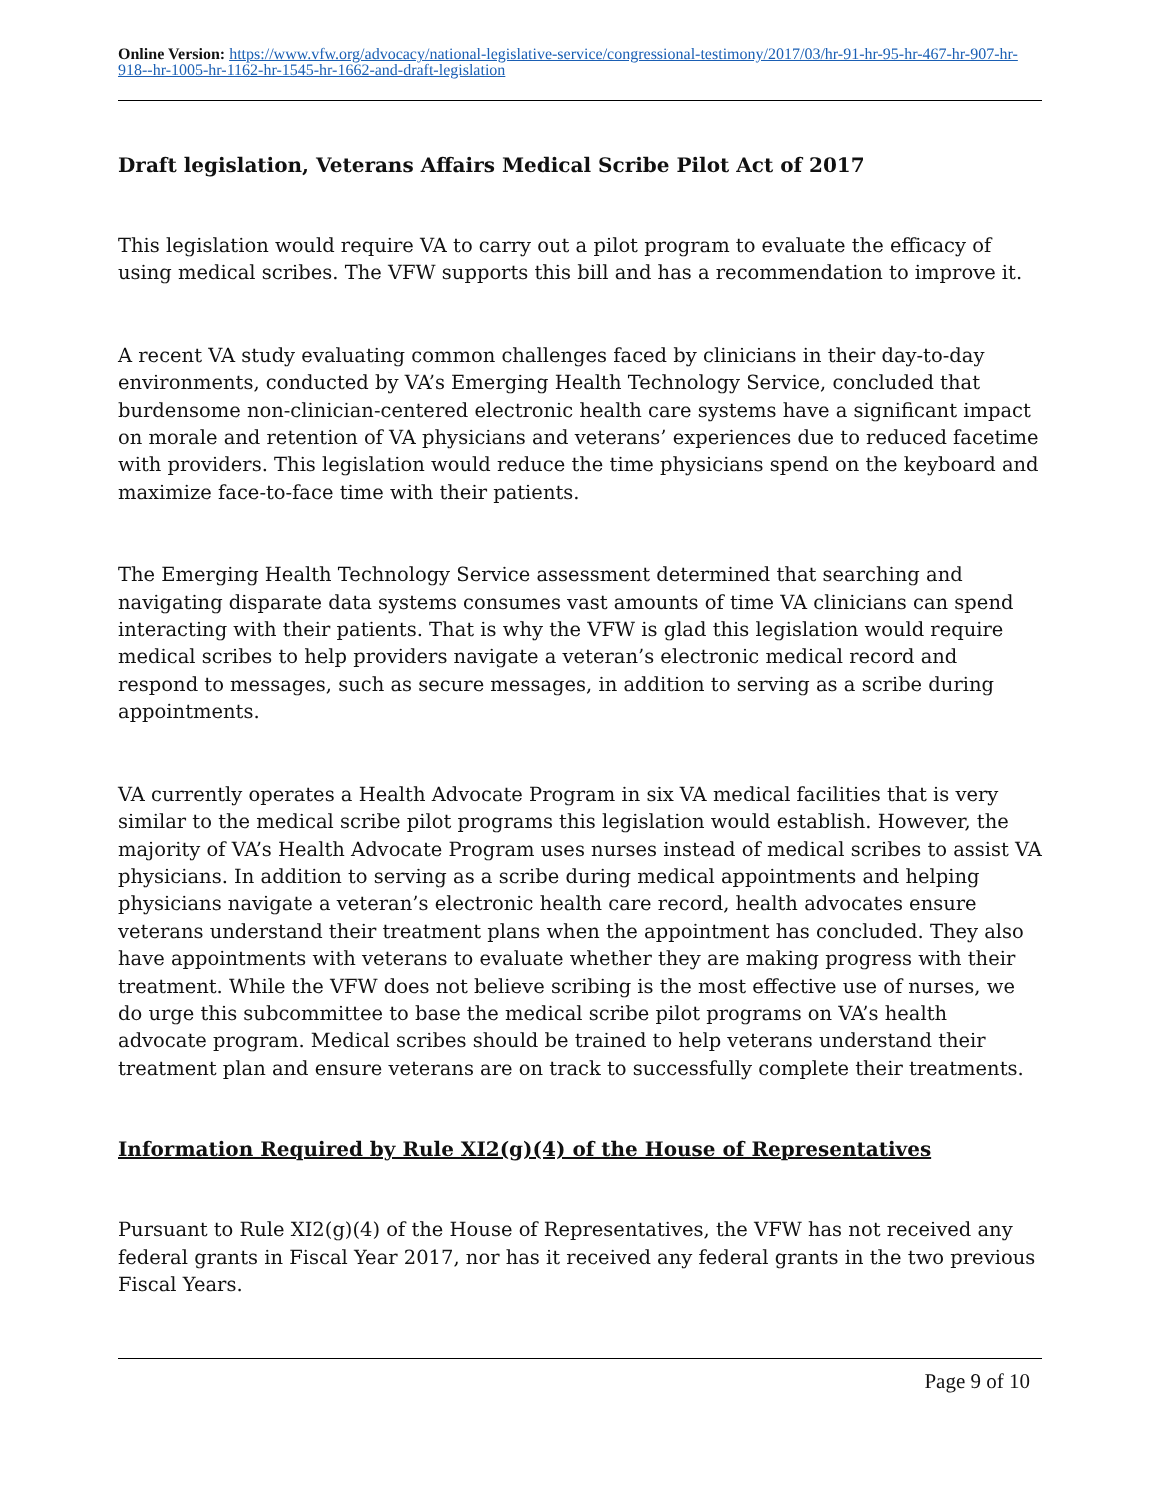Online Version: https://www.vfw.org/advocacy/national-legislative-service/congressional-testimony/2017/03/hr-91-hr-95-hr-467-hr-907-hr-918--hr-1005-hr-1162-hr-1545-hr-1662-and-draft-legislation
Draft legislation, Veterans Affairs Medical Scribe Pilot Act of 2017
This legislation would require VA to carry out a pilot program to evaluate the efficacy of using medical scribes. The VFW supports this bill and has a recommendation to improve it.
A recent VA study evaluating common challenges faced by clinicians in their day-to-day environments, conducted by VA’s Emerging Health Technology Service, concluded that burdensome non-clinician-centered electronic health care systems have a significant impact on morale and retention of VA physicians and veterans’ experiences due to reduced facetime with providers. This legislation would reduce the time physicians spend on the keyboard and maximize face-to-face time with their patients.
The Emerging Health Technology Service assessment determined that searching and navigating disparate data systems consumes vast amounts of time VA clinicians can spend interacting with their patients. That is why the VFW is glad this legislation would require medical scribes to help providers navigate a veteran’s electronic medical record and respond to messages, such as secure messages, in addition to serving as a scribe during appointments.
VA currently operates a Health Advocate Program in six VA medical facilities that is very similar to the medical scribe pilot programs this legislation would establish. However, the majority of VA’s Health Advocate Program uses nurses instead of medical scribes to assist VA physicians. In addition to serving as a scribe during medical appointments and helping physicians navigate a veteran’s electronic health care record, health advocates ensure veterans understand their treatment plans when the appointment has concluded. They also have appointments with veterans to evaluate whether they are making progress with their treatment. While the VFW does not believe scribing is the most effective use of nurses, we do urge this subcommittee to base the medical scribe pilot programs on VA’s health advocate program. Medical scribes should be trained to help veterans understand their treatment plan and ensure veterans are on track to successfully complete their treatments.
Information Required by Rule XI2(g)(4) of the House of Representatives
Pursuant to Rule XI2(g)(4) of the House of Representatives, the VFW has not received any federal grants in Fiscal Year 2017, nor has it received any federal grants in the two previous Fiscal Years.
Page 9 of 10